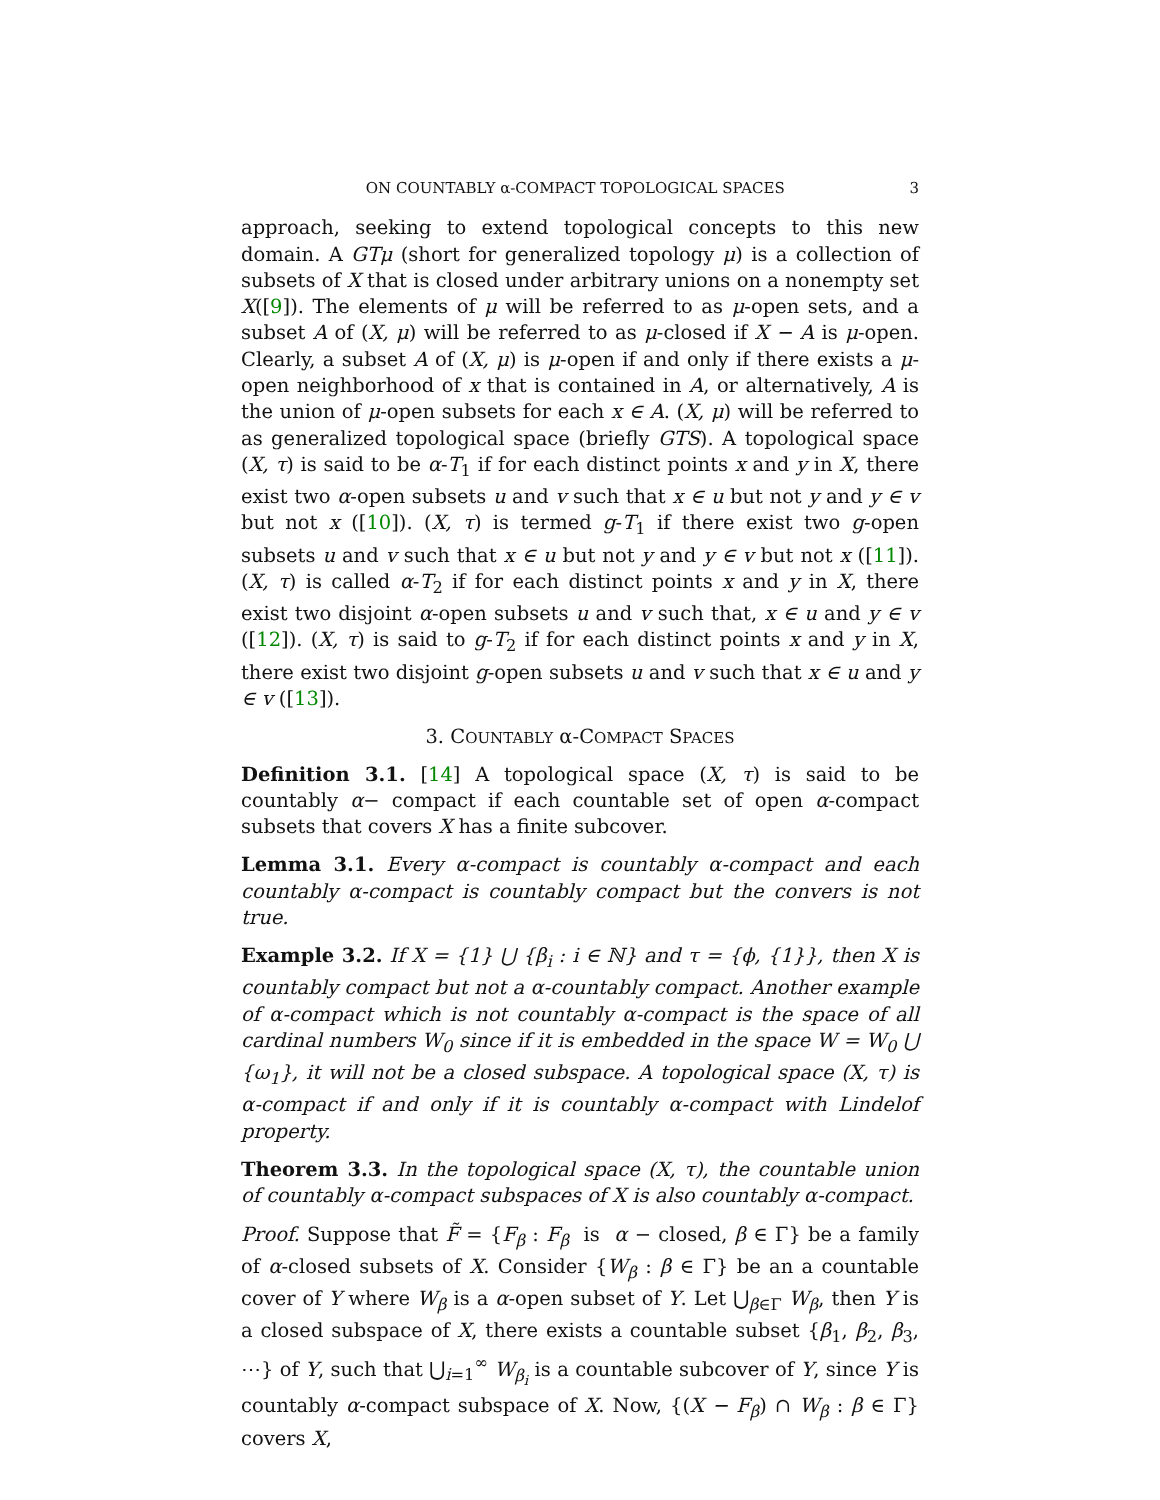ON COUNTABLY α-COMPACT TOPOLOGICAL SPACES 3
approach, seeking to extend topological concepts to this new domain. A GTμ (short for generalized topology μ) is a collection of subsets of X that is closed under arbitrary unions on a nonempty set X([9]). The elements of μ will be referred to as μ-open sets, and a subset A of (X, μ) will be referred to as μ-closed if X − A is μ-open. Clearly, a subset A of (X, μ) is μ-open if and only if there exists a μ-open neighborhood of x that is contained in A, or alternatively, A is the union of μ-open subsets for each x ∈ A. (X, μ) will be referred to as generalized topological space (briefly GTS). A topological space (X, τ) is said to be α-T<sub>1</sub> if for each distinct points x and y in X, there exist two α-open subsets u and v such that x ∈ u but not y and y ∈ v but not x ([10]). (X, τ) is termed g-T<sub>1</sub> if there exist two g-open subsets u and v such that x ∈ u but not y and y ∈ v but not x ([11]). (X, τ) is called α-T<sub>2</sub> if for each distinct points x and y in X, there exist two disjoint α-open subsets u and v such that, x ∈ u and y ∈ v ([12]). (X, τ) is said to g-T<sub>2</sub> if for each distinct points x and y in X, there exist two disjoint g-open subsets u and v such that x ∈ u and y ∈ v ([13]).
3. COUNTABLY α-COMPACT SPACES
Definition 3.1. [14] A topological space (X, τ) is said to be countably α− compact if each countable set of open α-compact subsets that covers X has a finite subcover.
Lemma 3.1. Every α-compact is countably α-compact and each countably α-compact is countably compact but the convers is not true.
Example 3.2. If X = {1} ⋃ {β<sub>i</sub> : i ∈ ℕ} and τ = {ϕ, {1}}, then X is countably compact but not a α-countably compact. Another example of α-compact which is not countably α-compact is the space of all cardinal numbers W<sub>0</sub> since if it is embedded in the space W = W<sub>0</sub> ⋃ {ω<sub>1</sub>}, it will not be a closed subspace. A topological space (X, τ) is α-compact if and only if it is countably α-compact with Lindelof property.
Theorem 3.3. In the topological space (X, τ), the countable union of countably α-compact subspaces of X is also countably α-compact.
Proof. Suppose that F̃ = {F<sub>β</sub> : F<sub>β</sub> is α − closed, β ∈ Γ} be a family of α-closed subsets of X. Consider {W<sub>β</sub> : β ∈ Γ} be an a countable cover of Y where W<sub>β</sub> is a α-open subset of Y. Let ⋃<sub>β∈Γ</sub> W<sub>β</sub>, then Y is a closed subspace of X, there exists a countable subset {β<sub>1</sub>, β<sub>2</sub>, β<sub>3</sub>, ⋯} of Y, such that ⋃<sub>i=1</sub><sup>∞</sup> W<sub>β<sub>i</sub></sub> is a countable subcover of Y, since Y is countably α-compact subspace of X. Now, {(X − F<sub>β</sub>) ∩ W<sub>β</sub> : β ∈ Γ} covers X,